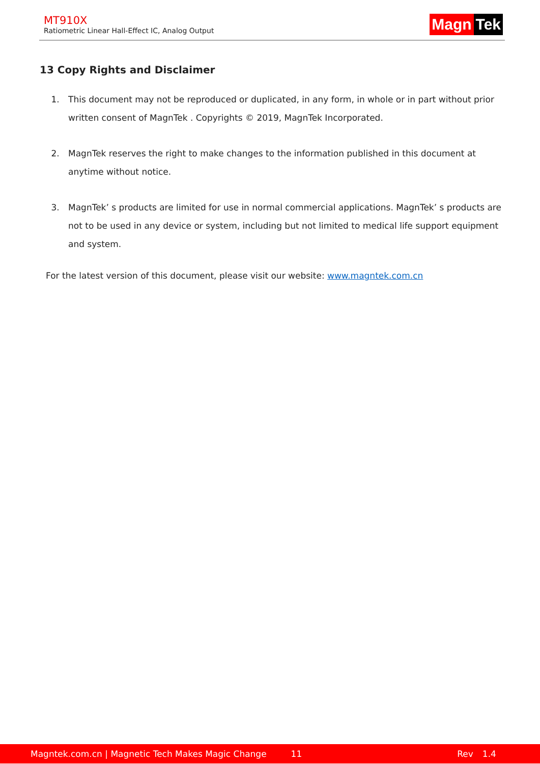MT910X
Ratiometric Linear Hall-Effect IC, Analog Output
Magn Tek
13 Copy Rights and Disclaimer
1. This document may not be reproduced or duplicated, in any form, in whole or in part without prior written consent of MagnTek . Copyrights © 2019, MagnTek Incorporated.
2. MagnTek reserves the right to make changes to the information published in this document at anytime without notice.
3. MagnTek’ s products are limited for use in normal commercial applications. MagnTek’ s products are not to be used in any device or system, including but not limited to medical life support equipment and system.
For the latest version of this document, please visit our website: www.magntek.com.cn
Magntek.com.cn | Magnetic Tech Makes Magic Change 11 Rev 1.4